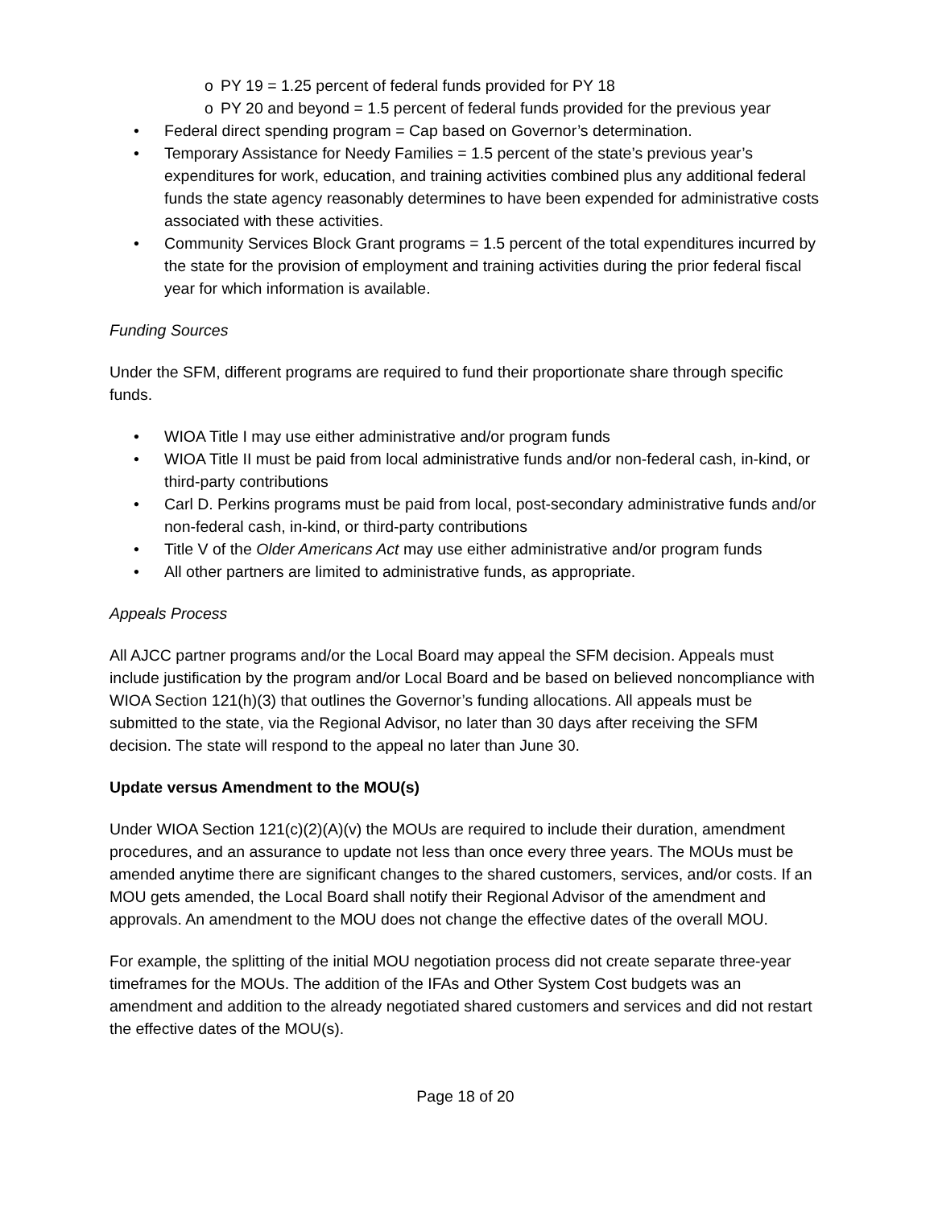o PY 19 = 1.25 percent of federal funds provided for PY 18
o PY 20 and beyond = 1.5 percent of federal funds provided for the previous year
• Federal direct spending program = Cap based on Governor’s determination.
• Temporary Assistance for Needy Families = 1.5 percent of the state’s previous year’s expenditures for work, education, and training activities combined plus any additional federal funds the state agency reasonably determines to have been expended for administrative costs associated with these activities.
• Community Services Block Grant programs = 1.5 percent of the total expenditures incurred by the state for the provision of employment and training activities during the prior federal fiscal year for which information is available.
Funding Sources
Under the SFM, different programs are required to fund their proportionate share through specific funds.
• WIOA Title I may use either administrative and/or program funds
• WIOA Title II must be paid from local administrative funds and/or non-federal cash, in-kind, or third-party contributions
• Carl D. Perkins programs must be paid from local, post-secondary administrative funds and/or non-federal cash, in-kind, or third-party contributions
• Title V of the Older Americans Act may use either administrative and/or program funds
• All other partners are limited to administrative funds, as appropriate.
Appeals Process
All AJCC partner programs and/or the Local Board may appeal the SFM decision. Appeals must include justification by the program and/or Local Board and be based on believed noncompliance with WIOA Section 121(h)(3) that outlines the Governor’s funding allocations. All appeals must be submitted to the state, via the Regional Advisor, no later than 30 days after receiving the SFM decision. The state will respond to the appeal no later than June 30.
Update versus Amendment to the MOU(s)
Under WIOA Section 121(c)(2)(A)(v) the MOUs are required to include their duration, amendment procedures, and an assurance to update not less than once every three years. The MOUs must be amended anytime there are significant changes to the shared customers, services, and/or costs. If an MOU gets amended, the Local Board shall notify their Regional Advisor of the amendment and approvals. An amendment to the MOU does not change the effective dates of the overall MOU.
For example, the splitting of the initial MOU negotiation process did not create separate three-year timeframes for the MOUs. The addition of the IFAs and Other System Cost budgets was an amendment and addition to the already negotiated shared customers and services and did not restart the effective dates of the MOU(s).
Page 18 of 20